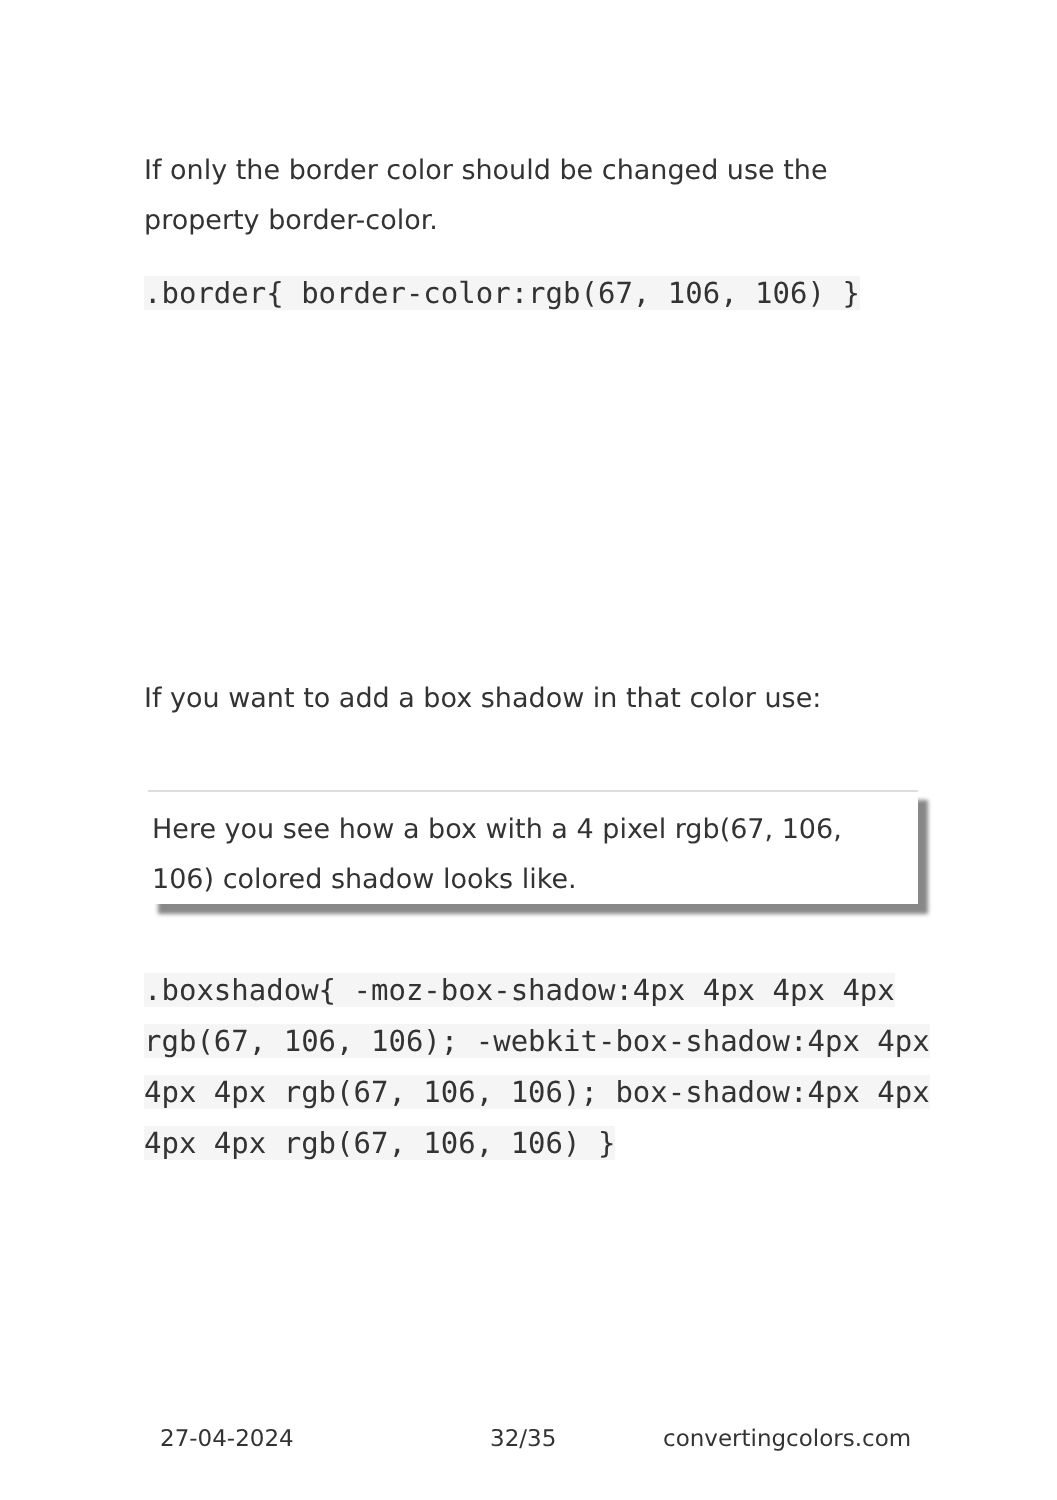If only the border color should be changed use the property border-color.
.border{ border-color:rgb(67, 106, 106) }
If you want to add a box shadow in that color use:
Here you see how a box with a 4 pixel rgb(67, 106, 106) colored shadow looks like.
.boxshadow{ -moz-box-shadow:4px 4px 4px 4px rgb(67, 106, 106); -webkit-box-shadow:4px 4px 4px 4px rgb(67, 106, 106); box-shadow:4px 4px 4px 4px rgb(67, 106, 106) }
27-04-2024 32/35 convertingcolors.com